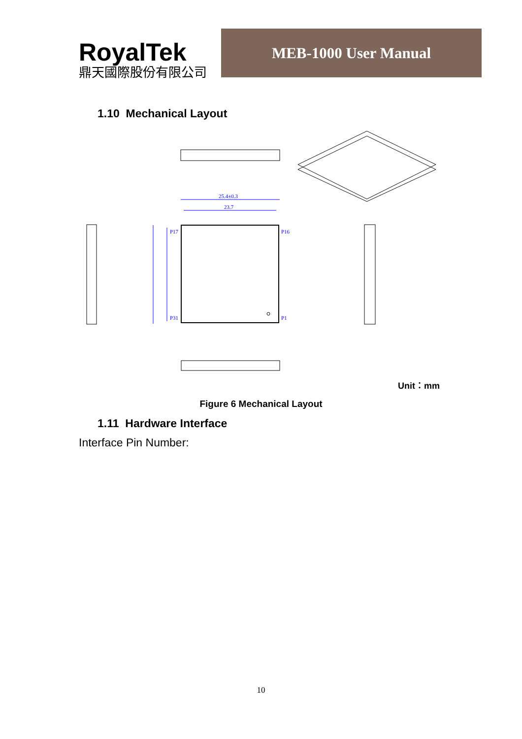RoyalTek
鼎天國際股份有限公司
MEB-1000 User Manual
1.10 Mechanical Layout
P17
P16
P31
P1
25.4±0.3
23.7
Unit：mm
Figure 6 Mechanical Layout
1.11 Hardware Interface
Interface Pin Number:
10